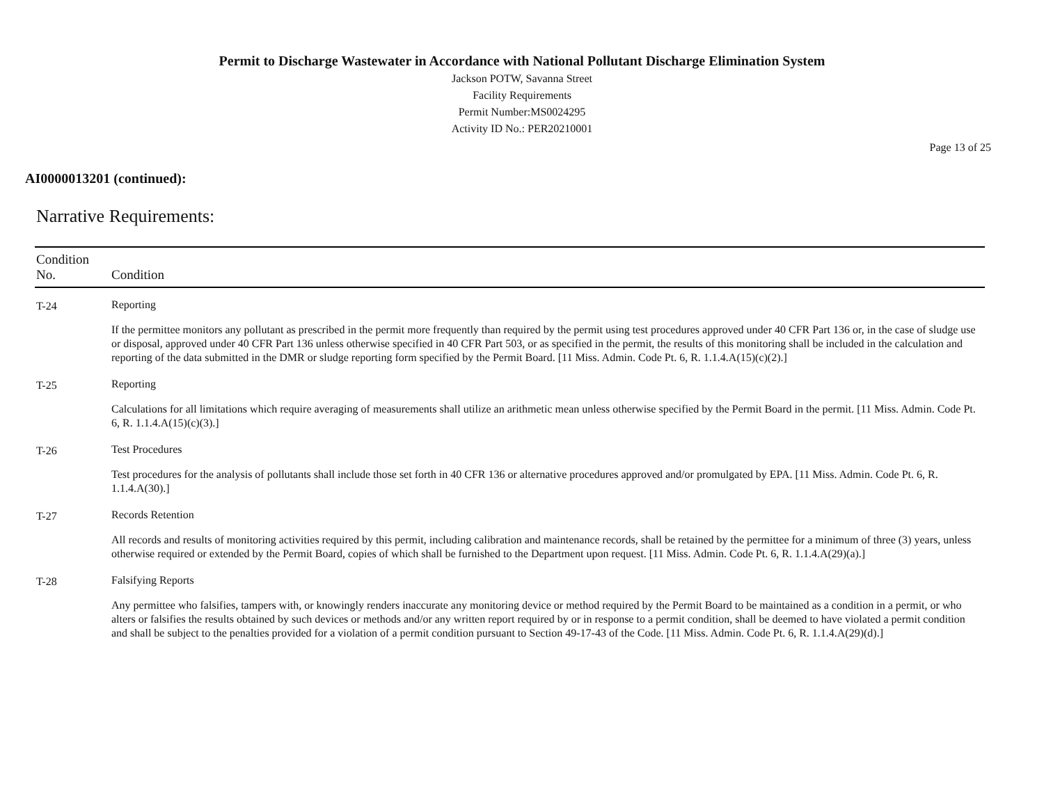Permit to Discharge Wastewater in Accordance with National Pollutant Discharge Elimination System
Jackson POTW, Savanna Street
Facility Requirements
Permit Number:MS0024295
Activity ID No.: PER20210001
Page 13 of 25
AI0000013201 (continued):
Narrative Requirements:
| Condition No. | Condition |
| --- | --- |
| T-24 | Reporting If the permittee monitors any pollutant as prescribed in the permit more frequently than required by the permit using test procedures approved under 40 CFR Part 136 or, in the case of sludge use or disposal, approved under 40 CFR Part 136 unless otherwise specified in 40 CFR Part 503, or as specified in the permit, the results of this monitoring shall be included in the calculation and reporting of the data submitted in the DMR or sludge reporting form specified by the Permit Board. [11 Miss. Admin. Code Pt. 6, R. 1.1.4.A(15)(c)(2).] |
| T-25 | Reporting Calculations for all limitations which require averaging of measurements shall utilize an arithmetic mean unless otherwise specified by the Permit Board in the permit. [11 Miss. Admin. Code Pt. 6, R. 1.1.4.A(15)(c)(3).] |
| T-26 | Test Procedures Test procedures for the analysis of pollutants shall include those set forth in 40 CFR 136 or alternative procedures approved and/or promulgated by EPA. [11 Miss. Admin. Code Pt. 6, R. 1.1.4.A(30).] |
| T-27 | Records Retention All records and results of monitoring activities required by this permit, including calibration and maintenance records, shall be retained by the permittee for a minimum of three (3) years, unless otherwise required or extended by the Permit Board, copies of which shall be furnished to the Department upon request. [11 Miss. Admin. Code Pt. 6, R. 1.1.4.A(29)(a).] |
| T-28 | Falsifying Reports Any permittee who falsifies, tampers with, or knowingly renders inaccurate any monitoring device or method required by the Permit Board to be maintained as a condition in a permit, or who alters or falsifies the results obtained by such devices or methods and/or any written report required by or in response to a permit condition, shall be deemed to have violated a permit condition and shall be subject to the penalties provided for a violation of a permit condition pursuant to Section 49-17-43 of the Code. [11 Miss. Admin. Code Pt. 6, R. 1.1.4.A(29)(d).] |